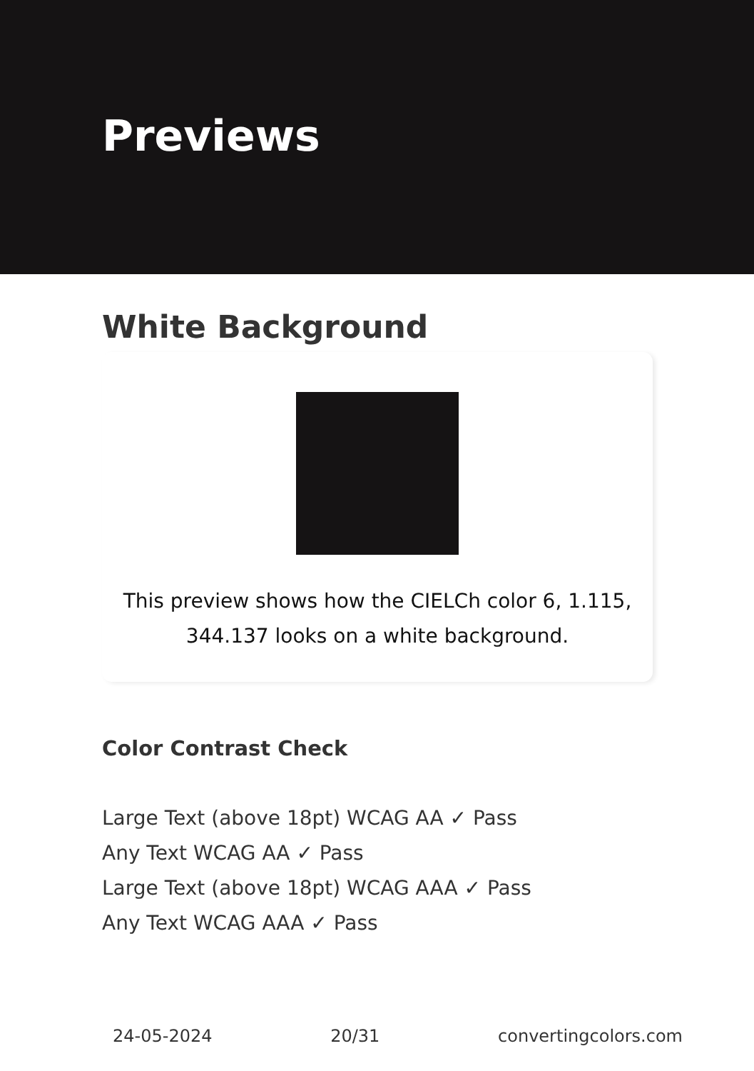Previews
White Background
This preview shows how the CIELCh color 6, 1.115,
344.137 looks on a white background.
Color Contrast Check
Large Text (above 18pt) WCAG AA ✓ Pass
Any Text WCAG AA ✓ Pass
Large Text (above 18pt) WCAG AAA ✓ Pass
Any Text WCAG AAA ✓ Pass
24-05-2024 20/31 convertingcolors.com